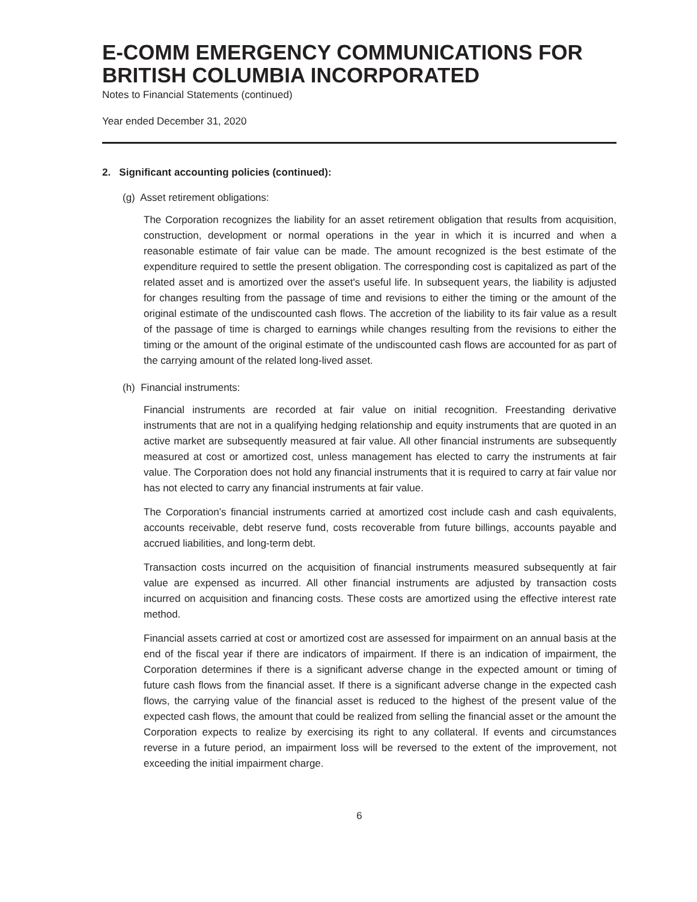E-COMM EMERGENCY COMMUNICATIONS FOR BRITISH COLUMBIA INCORPORATED
Notes to Financial Statements (continued)
Year ended December 31, 2020
2. Significant accounting policies (continued):
(g) Asset retirement obligations:
The Corporation recognizes the liability for an asset retirement obligation that results from acquisition, construction, development or normal operations in the year in which it is incurred and when a reasonable estimate of fair value can be made. The amount recognized is the best estimate of the expenditure required to settle the present obligation. The corresponding cost is capitalized as part of the related asset and is amortized over the asset's useful life. In subsequent years, the liability is adjusted for changes resulting from the passage of time and revisions to either the timing or the amount of the original estimate of the undiscounted cash flows. The accretion of the liability to its fair value as a result of the passage of time is charged to earnings while changes resulting from the revisions to either the timing or the amount of the original estimate of the undiscounted cash flows are accounted for as part of the carrying amount of the related long-lived asset.
(h) Financial instruments:
Financial instruments are recorded at fair value on initial recognition. Freestanding derivative instruments that are not in a qualifying hedging relationship and equity instruments that are quoted in an active market are subsequently measured at fair value. All other financial instruments are subsequently measured at cost or amortized cost, unless management has elected to carry the instruments at fair value. The Corporation does not hold any financial instruments that it is required to carry at fair value nor has not elected to carry any financial instruments at fair value.
The Corporation’s financial instruments carried at amortized cost include cash and cash equivalents, accounts receivable, debt reserve fund, costs recoverable from future billings, accounts payable and accrued liabilities, and long-term debt.
Transaction costs incurred on the acquisition of financial instruments measured subsequently at fair value are expensed as incurred. All other financial instruments are adjusted by transaction costs incurred on acquisition and financing costs. These costs are amortized using the effective interest rate method.
Financial assets carried at cost or amortized cost are assessed for impairment on an annual basis at the end of the fiscal year if there are indicators of impairment. If there is an indication of impairment, the Corporation determines if there is a significant adverse change in the expected amount or timing of future cash flows from the financial asset. If there is a significant adverse change in the expected cash flows, the carrying value of the financial asset is reduced to the highest of the present value of the expected cash flows, the amount that could be realized from selling the financial asset or the amount the Corporation expects to realize by exercising its right to any collateral. If events and circumstances reverse in a future period, an impairment loss will be reversed to the extent of the improvement, not exceeding the initial impairment charge.
6